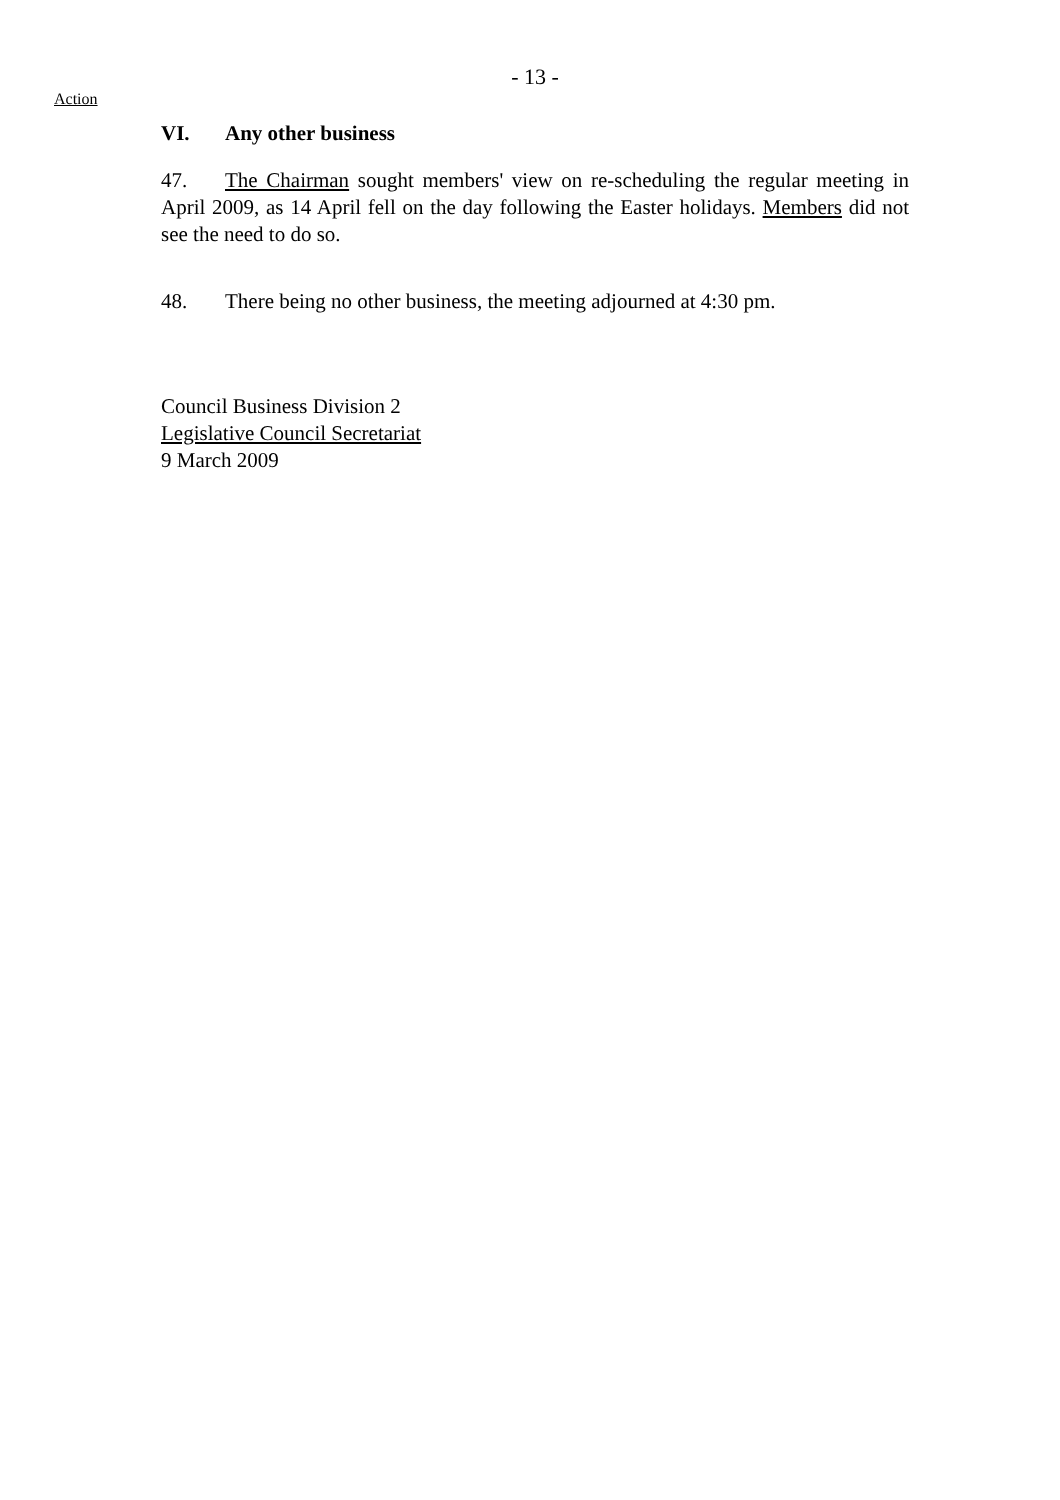- 13 -
Action
VI. Any other business
47. The Chairman sought members' view on re-scheduling the regular meeting in April 2009, as 14 April fell on the day following the Easter holidays. Members did not see the need to do so.
48. There being no other business, the meeting adjourned at 4:30 pm.
Council Business Division 2
Legislative Council Secretariat
9 March 2009